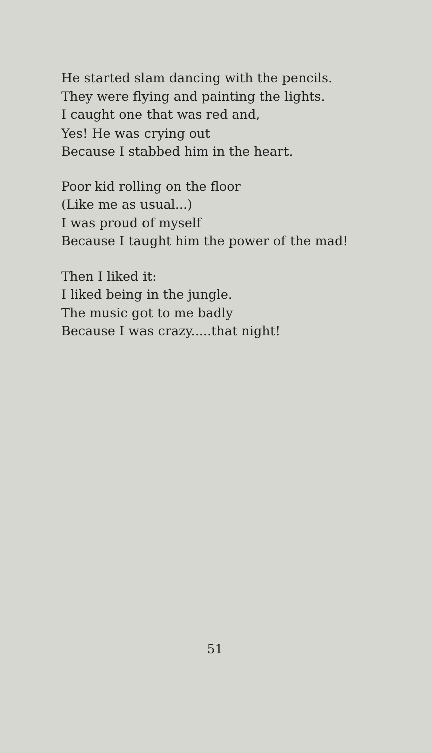He started slam dancing with the pencils.
They were flying and painting the lights.
I caught one that was red and,
Yes! He was crying out
Because I stabbed him in the heart.
Poor kid rolling on the floor
(Like me as usual...)
I was proud of myself
Because I taught him the power of the mad!
Then I liked it:
I liked being in the jungle.
The music got to me badly
Because I was crazy.....that night!
51